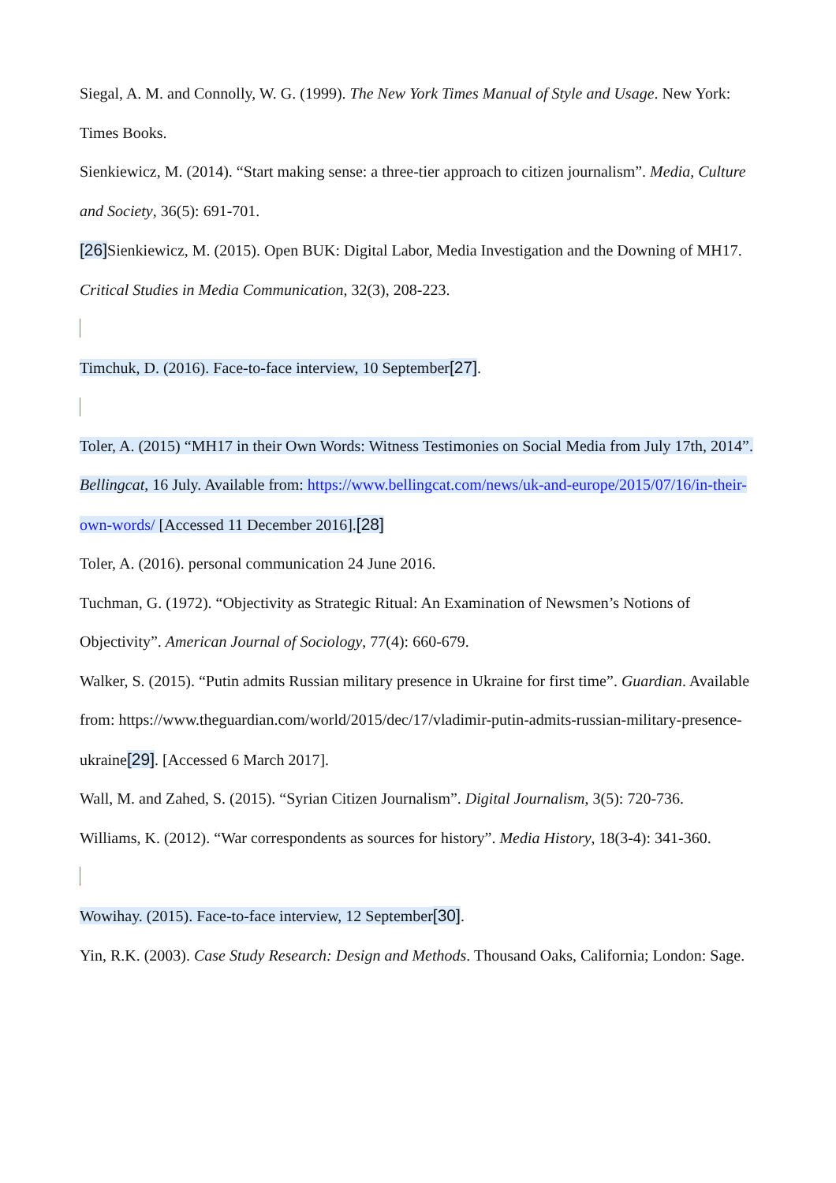Siegal, A. M. and Connolly, W. G. (1999). The New York Times Manual of Style and Usage. New York: Times Books.
Sienkiewicz, M. (2014). “Start making sense: a three-tier approach to citizen journalism”. Media, Culture and Society, 36(5): 691-701.
[26] Sienkiewicz, M. (2015). Open BUK: Digital Labor, Media Investigation and the Downing of MH17. Critical Studies in Media Communication, 32(3), 208-223.
Timchuk, D. (2016). Face-to-face interview, 10 September[27].
Toler, A. (2015) “MH17 in their Own Words: Witness Testimonies on Social Media from July 17th, 2014”. Bellingcat, 16 July. Available from: https://www.bellingcat.com/news/uk-and-europe/2015/07/16/in-their-own-words/ [Accessed 11 December 2016].[28]
Toler, A. (2016). personal communication 24 June 2016.
Tuchman, G. (1972). “Objectivity as Strategic Ritual: An Examination of Newsmen’s Notions of Objectivity”. American Journal of Sociology, 77(4): 660-679.
Walker, S. (2015). “Putin admits Russian military presence in Ukraine for first time”. Guardian. Available from: https://www.theguardian.com/world/2015/dec/17/vladimir-putin-admits-russian-military-presence-ukraine[29]. [Accessed 6 March 2017].
Wall, M. and Zahed, S. (2015). “Syrian Citizen Journalism”. Digital Journalism, 3(5): 720-736.
Williams, K. (2012). “War correspondents as sources for history”. Media History, 18(3-4): 341-360.
Wowihay. (2015). Face-to-face interview, 12 September[30].
Yin, R.K. (2003). Case Study Research: Design and Methods. Thousand Oaks, California; London: Sage.